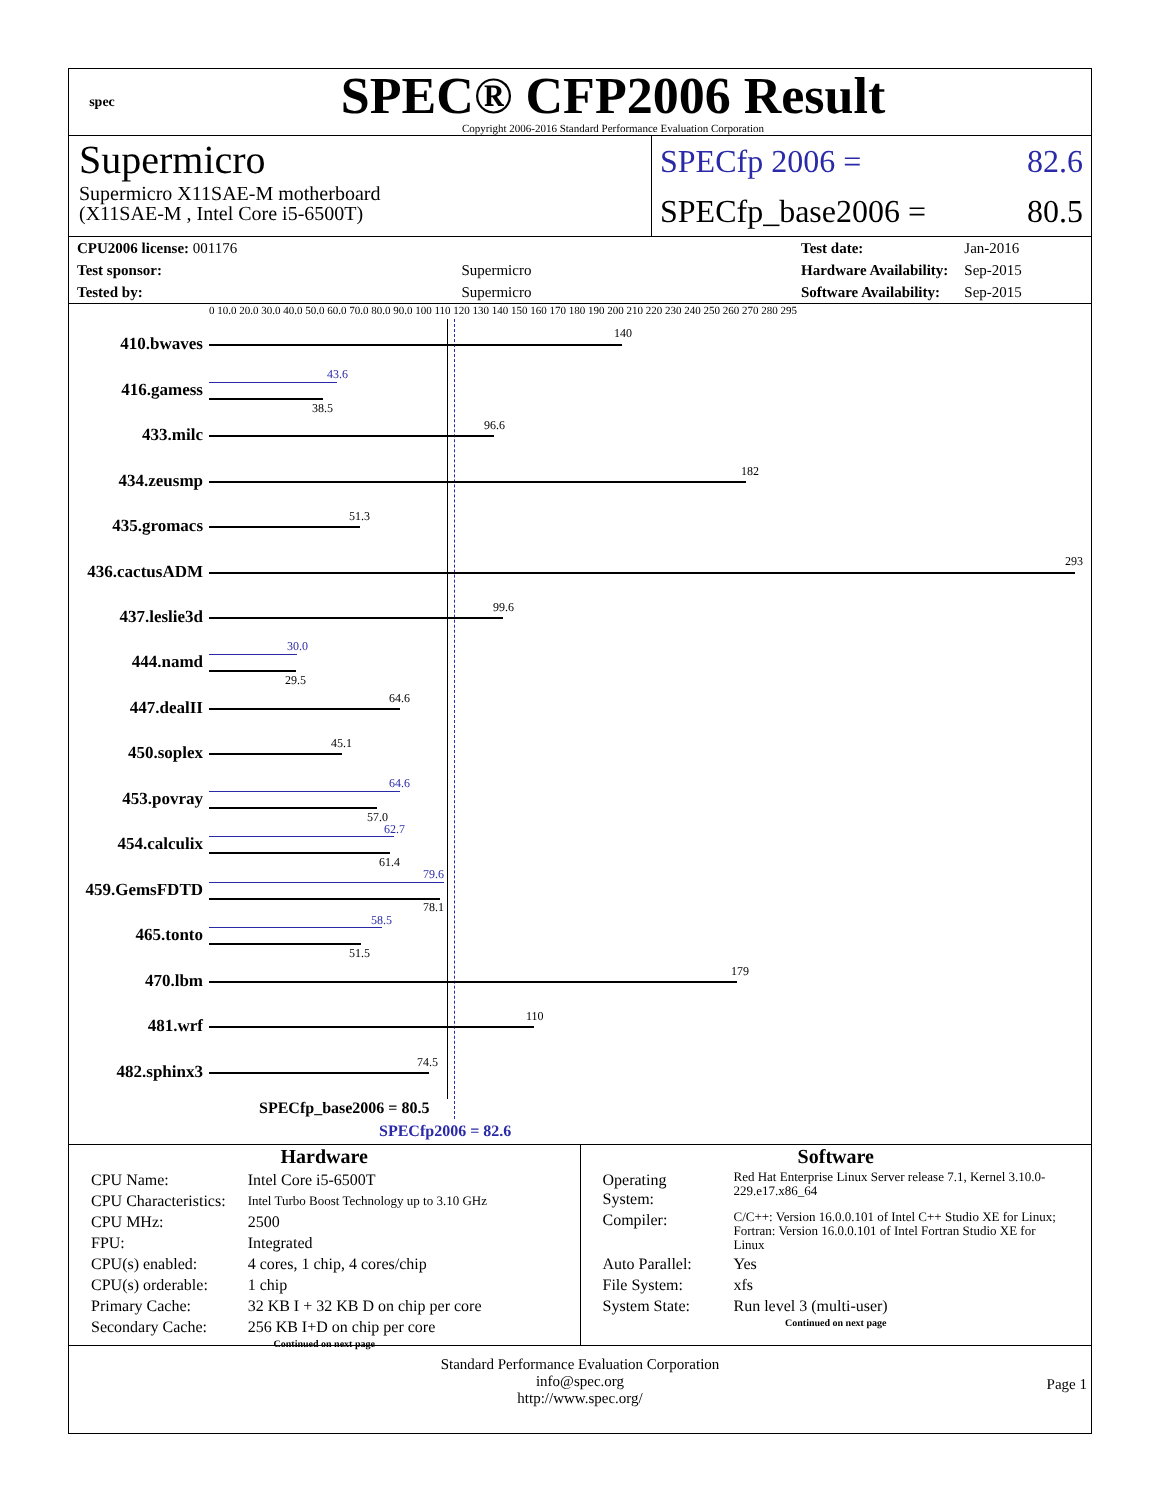spec
SPEC® CFP2006 Result
Copyright 2006-2016 Standard Performance Evaluation Corporation
Supermicro
Supermicro X11SAE-M motherboard
(X11SAE-M , Intel Core i5-6500T)
SPECfp 2006 = 82.6
SPECfp_base2006 = 80.5
| CPU2006 license: 001176 | |
| Test sponsor: | Supermicro |
| Tested by: | Supermicro |
| Test date: | Jan-2016 |
| Hardware Availability: | Sep-2015 |
| Software Availability: | Sep-2015 |
0 10.0 20.0 30.0 40.0 50.0 60.0 70.0 80.0 90.0 100 110 120 130 140 150 160 170 180 190 200 210 220 230 240 250 260 270 280 295
410.bwaves
140
416.gamess
43.6
38.5
433.milc 96.6
434.zeusmp 182
435.gromacs 51.3
436.cactusADM
293
437.leslie3d 99.6
444.namd
30.0
29.5
447.dealII 64.6
450.soplex 45.1
453.povray
64.6
57.0
454.calculix
62.7
61.4
459.GemsFDTD
79.6
78.1
465.tonto
58.5
51.5
470.lbm 179
481.wrf 110
482.sphinx3 74.5
SPECfp_base2006 = 80.5
SPECfp2006 = 82.6
Hardware
| CPU Name: | Intel Core i5-6500T |
| CPU Characteristics: | Intel Turbo Boost Technology up to 3.10 GHz |
| CPU MHz: | 2500 |
| FPU: | Integrated |
| CPU(s) enabled: | 4 cores, 1 chip, 4 cores/chip |
| CPU(s) orderable: | 1 chip |
| Primary Cache: | 32 KB I + 32 KB D on chip per core |
| Secondary Cache: | 256 KB I+D on chip per core |
Continued on next page
Software
| Operating System: | Red Hat Enterprise Linux Server release 7.1, Kernel 3.10.0-229.e17.x86_64 |
| Compiler: | C/C++: Version 16.0.0.101 of Intel C++ Studio XE for Linux; Fortran: Version 16.0.0.101 of Intel Fortran Studio XE for Linux |
| Auto Parallel: | Yes |
| File System: | xfs |
| System State: | Run level 3 (multi-user) |
Continued on next page
Standard Performance Evaluation Corporation
info@spec.org
http://www.spec.org/
Page 1